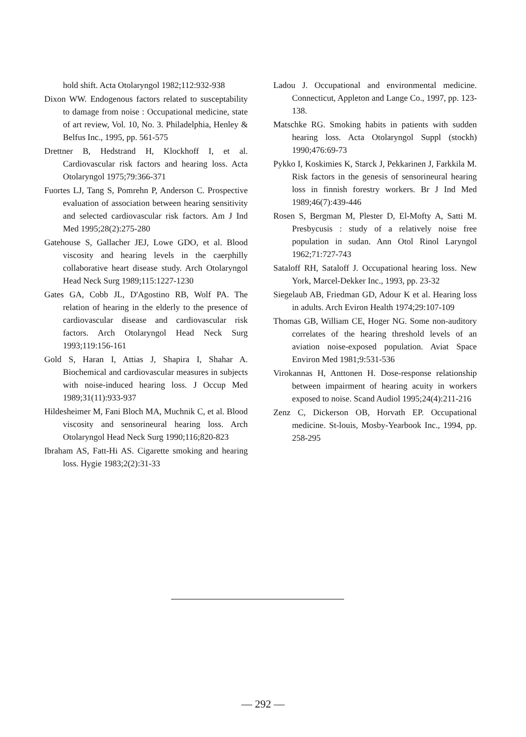hold shift. Acta Otolaryngol 1982;112:932-938
Dixon WW. Endogenous factors related to susceptability to damage from noise : Occupational medicine, state of art review, Vol. 10, No. 3. Philadelphia, Henley & Belfus Inc., 1995, pp. 561-575
Drettner B, Hedstrand H, Klockhoff I, et al. Cardiovascular risk factors and hearing loss. Acta Otolaryngol 1975;79:366-371
Fuortes LJ, Tang S, Pomrehn P, Anderson C. Prospective evaluation of association between hearing sensitivity and selected cardiovascular risk factors. Am J Ind Med 1995;28(2):275-280
Gatehouse S, Gallacher JEJ, Lowe GDO, et al. Blood viscosity and hearing levels in the caerphilly collaborative heart disease study. Arch Otolaryngol Head Neck Surg 1989;115:1227-1230
Gates GA, Cobb JL, D'Agostino RB, Wolf PA. The relation of hearing in the elderly to the presence of cardiovascular disease and cardiovascular risk factors. Arch Otolaryngol Head Neck Surg 1993;119:156-161
Gold S, Haran I, Attias J, Shapira I, Shahar A. Biochemical and cardiovascular measures in subjects with noise-induced hearing loss. J Occup Med 1989;31(11):933-937
Hildesheimer M, Fani Bloch MA, Muchnik C, et al. Blood viscosity and sensorineural hearing loss. Arch Otolaryngol Head Neck Surg 1990;116;820-823
Ibraham AS, Fatt-Hi AS. Cigarette smoking and hearing loss. Hygie 1983;2(2):31-33
Ladou J. Occupational and environmental medicine. Connecticut, Appleton and Lange Co., 1997, pp. 123-138.
Matschke RG. Smoking habits in patients with sudden hearing loss. Acta Otolaryngol Suppl (stockh) 1990;476:69-73
Pykko I, Koskimies K, Starck J, Pekkarinen J, Farkkila M. Risk factors in the genesis of sensorineural hearing loss in finnish forestry workers. Br J Ind Med 1989;46(7):439-446
Rosen S, Bergman M, Plester D, El-Mofty A, Satti M. Presbycusis : study of a relatively noise free population in sudan. Ann Otol Rinol Laryngol 1962;71:727-743
Sataloff RH, Sataloff J. Occupational hearing loss. New York, Marcel-Dekker Inc., 1993, pp. 23-32
Siegelaub AB, Friedman GD, Adour K et al. Hearing loss in adults. Arch Eviron Health 1974;29:107-109
Thomas GB, William CE, Hoger NG. Some non-auditory correlates of the hearing threshold levels of an aviation noise-exposed population. Aviat Space Environ Med 1981;9:531-536
Virokannas H, Anttonen H. Dose-response relationship between impairment of hearing acuity in workers exposed to noise. Scand Audiol 1995;24(4):211-216
Zenz C, Dickerson OB, Horvath EP. Occupational medicine. St-louis, Mosby-Yearbook Inc., 1994, pp. 258-295
— 292 —